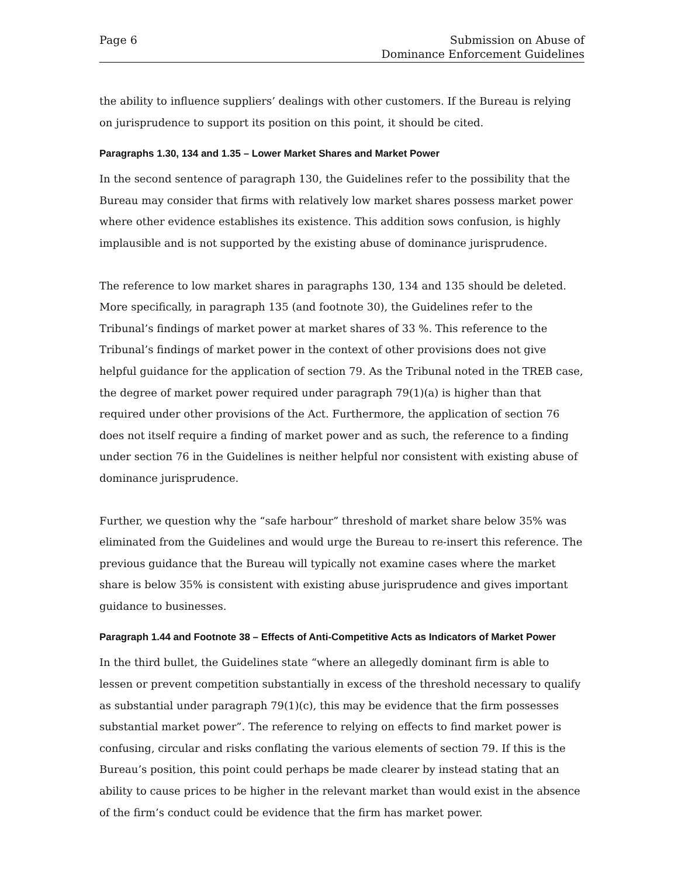Page 6 Submission on Abuse of
Dominance Enforcement Guidelines
the ability to influence suppliers’ dealings with other customers. If the Bureau is relying on jurisprudence to support its position on this point, it should be cited.
Paragraphs 1.30, 134 and 1.35 – Lower Market Shares and Market Power
In the second sentence of paragraph 130, the Guidelines refer to the possibility that the Bureau may consider that firms with relatively low market shares possess market power where other evidence establishes its existence. This addition sows confusion, is highly implausible and is not supported by the existing abuse of dominance jurisprudence.
The reference to low market shares in paragraphs 130, 134 and 135 should be deleted. More specifically, in paragraph 135 (and footnote 30), the Guidelines refer to the Tribunal’s findings of market power at market shares of 33 %. This reference to the Tribunal’s findings of market power in the context of other provisions does not give helpful guidance for the application of section 79. As the Tribunal noted in the TREB case, the degree of market power required under paragraph 79(1)(a) is higher than that required under other provisions of the Act. Furthermore, the application of section 76 does not itself require a finding of market power and as such, the reference to a finding under section 76 in the Guidelines is neither helpful nor consistent with existing abuse of dominance jurisprudence.
Further, we question why the “safe harbour” threshold of market share below 35% was eliminated from the Guidelines and would urge the Bureau to re-insert this reference. The previous guidance that the Bureau will typically not examine cases where the market share is below 35% is consistent with existing abuse jurisprudence and gives important guidance to businesses.
Paragraph 1.44 and Footnote 38 – Effects of Anti-Competitive Acts as Indicators of Market Power
In the third bullet, the Guidelines state “where an allegedly dominant firm is able to lessen or prevent competition substantially in excess of the threshold necessary to qualify as substantial under paragraph 79(1)(c), this may be evidence that the firm possesses substantial market power”. The reference to relying on effects to find market power is confusing, circular and risks conflating the various elements of section 79. If this is the Bureau’s position, this point could perhaps be made clearer by instead stating that an ability to cause prices to be higher in the relevant market than would exist in the absence of the firm’s conduct could be evidence that the firm has market power.